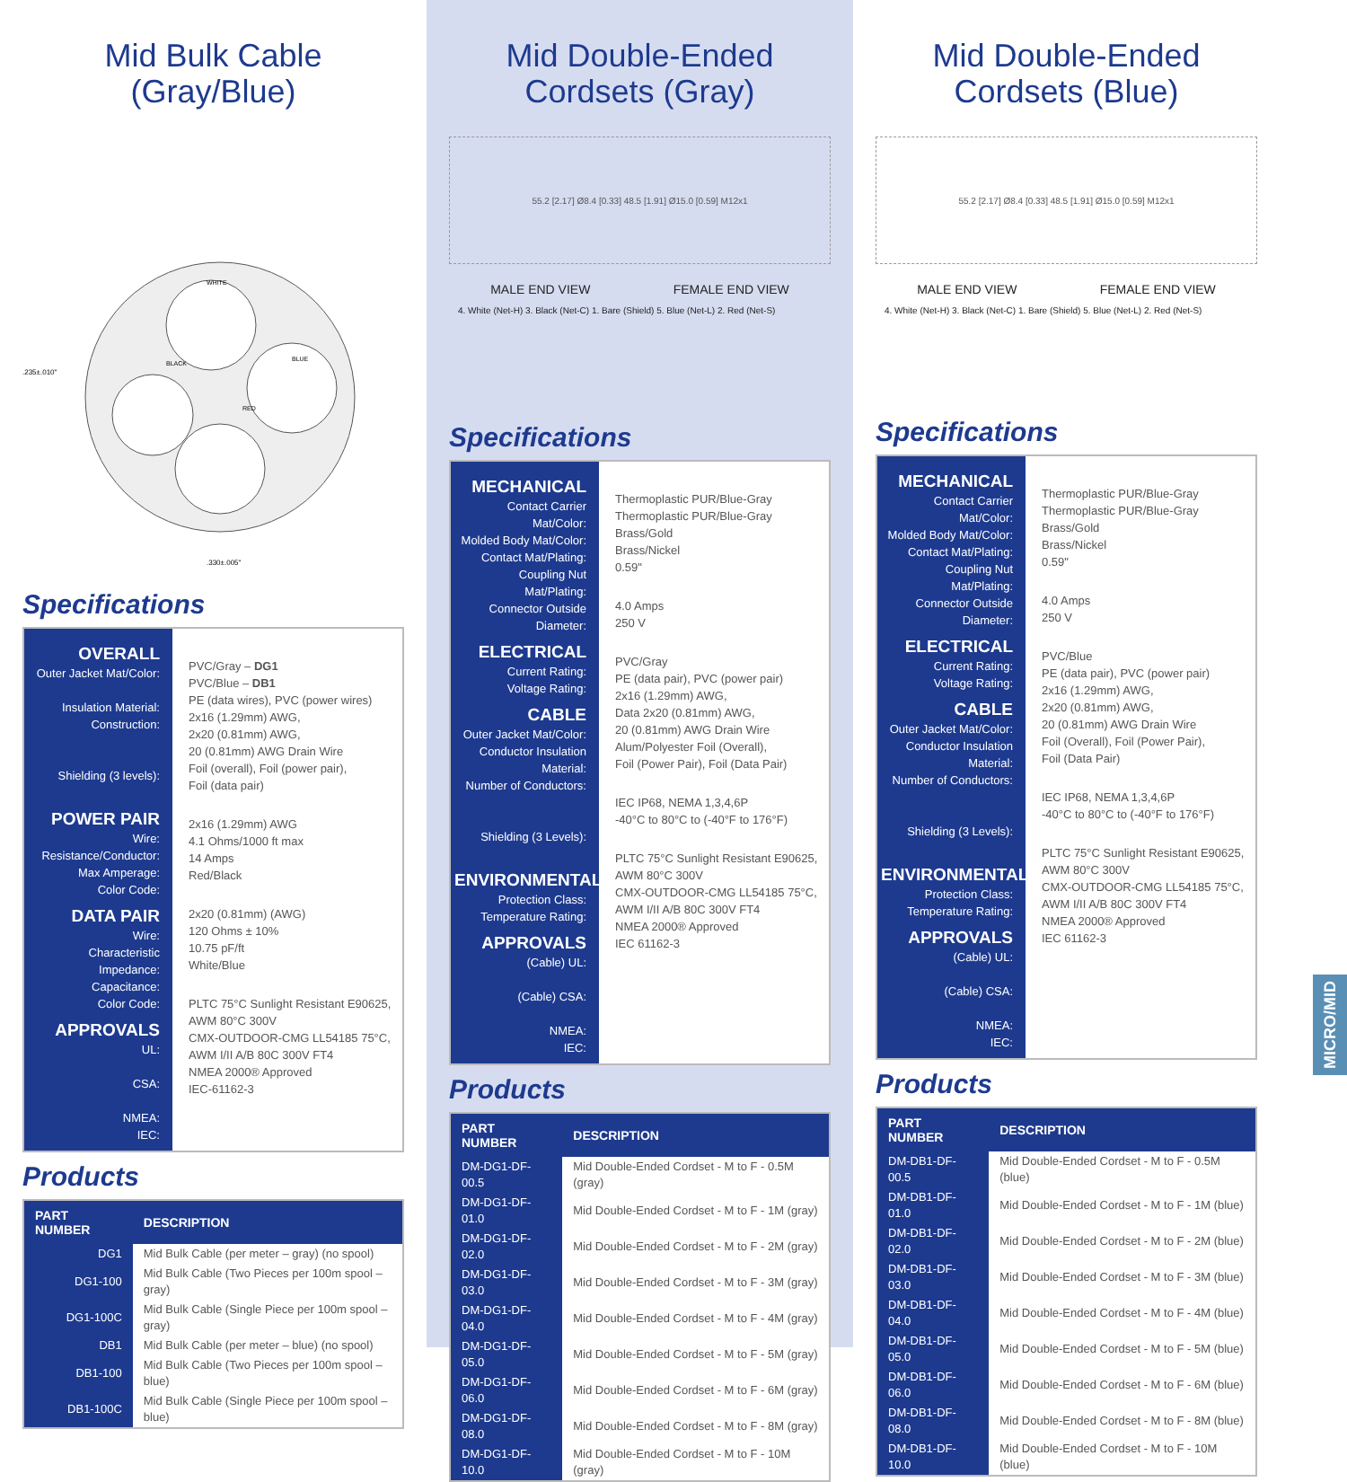Mid Bulk Cable
(Gray/Blue)
.235±.010"
.330±.005"
WHITE
BLUE
BLACK
RED
Specifications
OVERALL
Outer Jacket Mat/Color:
Insulation Material:
Construction:
Shielding (3 levels):
POWER PAIR
Wire:
Resistance/Conductor:
Max Amperage:
Color Code:
DATA PAIR
Wire:
Characteristic Impedance:
Capacitance:
Color Code:
APPROVALS
UL:
CSA:
NMEA:
IEC:
PVC/Gray – DG1
PVC/Blue – DB1
PE (data wires), PVC (power wires)
2x16 (1.29mm) AWG,
2x20 (0.81mm) AWG,
20 (0.81mm) AWG Drain Wire
Foil (overall), Foil (power pair),
Foil (data pair)
2x16 (1.29mm) AWG
4.1 Ohms/1000 ft max
14 Amps
Red/Black
2x20 (0.81mm) (AWG)
120 Ohms ± 10%
10.75 pF/ft
White/Blue
PLTC 75°C Sunlight Resistant E90625,
AWM 80°C 300V
CMX-OUTDOOR-CMG LL54185 75°C,
AWM I/II A/B 80C 300V FT4
NMEA 2000® Approved
IEC-61162-3
Products
| PART NUMBER | DESCRIPTION |
| --- | --- |
| DG1 | Mid Bulk Cable (per meter – gray) (no spool) |
| DG1-100 | Mid Bulk Cable (Two Pieces per 100m spool – gray) |
| DG1-100C | Mid Bulk Cable (Single Piece per 100m spool – gray) |
| DB1 | Mid Bulk Cable (per meter – blue) (no spool) |
| DB1-100 | Mid Bulk Cable (Two Pieces per 100m spool – blue) |
| DB1-100C | Mid Bulk Cable (Single Piece per 100m spool – blue) |
Mid Double-Ended
Cordsets (Gray)
55.2 [2.17] Ø8.4 [0.33] 48.5 [1.91] Ø15.0 [0.59] M12x1
MALE END VIEW FEMALE END VIEW
4. White (Net-H) 3. Black (Net-C) 1. Bare (Shield) 5. Blue (Net-L) 2. Red (Net-S)
Specifications
MECHANICAL
Contact Carrier Mat/Color:
Molded Body Mat/Color:
Contact Mat/Plating:
Coupling Nut Mat/Plating:
Connector Outside Diameter:
ELECTRICAL
Current Rating:
Voltage Rating:
CABLE
Outer Jacket Mat/Color:
Conductor Insulation Material:
Number of Conductors:
Shielding (3 Levels):
ENVIRONMENTAL
Protection Class:
Temperature Rating:
APPROVALS
(Cable) UL:
(Cable) CSA:
NMEA:
IEC:
Thermoplastic PUR/Blue-Gray
Thermoplastic PUR/Blue-Gray
Brass/Gold
Brass/Nickel
0.59"
4.0 Amps
250 V
PVC/Gray
PE (data pair), PVC (power pair)
2x16 (1.29mm) AWG,
Data 2x20 (0.81mm) AWG,
20 (0.81mm) AWG Drain Wire
Alum/Polyester Foil (Overall),
Foil (Power Pair), Foil (Data Pair)
IEC IP68, NEMA 1,3,4,6P
-40°C to 80°C to (-40°F to 176°F)
PLTC 75°C Sunlight Resistant E90625,
AWM 80°C 300V
CMX-OUTDOOR-CMG LL54185 75°C,
AWM I/II A/B 80C 300V FT4
NMEA 2000® Approved
IEC 61162-3
Products
| PART NUMBER | DESCRIPTION |
| --- | --- |
| DM-DG1-DF-00.5 | Mid Double-Ended Cordset - M to F - 0.5M (gray) |
| DM-DG1-DF-01.0 | Mid Double-Ended Cordset - M to F - 1M (gray) |
| DM-DG1-DF-02.0 | Mid Double-Ended Cordset - M to F - 2M (gray) |
| DM-DG1-DF-03.0 | Mid Double-Ended Cordset - M to F - 3M (gray) |
| DM-DG1-DF-04.0 | Mid Double-Ended Cordset - M to F - 4M (gray) |
| DM-DG1-DF-05.0 | Mid Double-Ended Cordset - M to F - 5M (gray) |
| DM-DG1-DF-06.0 | Mid Double-Ended Cordset - M to F - 6M (gray) |
| DM-DG1-DF-08.0 | Mid Double-Ended Cordset - M to F - 8M (gray) |
| DM-DG1-DF-10.0 | Mid Double-Ended Cordset - M to F - 10M (gray) |
Mid Double-Ended
Cordsets (Blue)
55.2 [2.17] Ø8.4 [0.33] 48.5 [1.91] Ø15.0 [0.59] M12x1
MALE END VIEW FEMALE END VIEW
4. White (Net-H) 3. Black (Net-C) 1. Bare (Shield) 5. Blue (Net-L) 2. Red (Net-S)
Specifications
MECHANICAL
Contact Carrier Mat/Color:
Molded Body Mat/Color:
Contact Mat/Plating:
Coupling Nut Mat/Plating:
Connector Outside Diameter:
ELECTRICAL
Current Rating:
Voltage Rating:
CABLE
Outer Jacket Mat/Color:
Conductor Insulation Material:
Number of Conductors:
Shielding (3 Levels):
ENVIRONMENTAL
Protection Class:
Temperature Rating:
APPROVALS
(Cable) UL:
(Cable) CSA:
NMEA:
IEC:
Thermoplastic PUR/Blue-Gray
Thermoplastic PUR/Blue-Gray
Brass/Gold
Brass/Nickel
0.59"
4.0 Amps
250 V
PVC/Blue
PE (data pair), PVC (power pair)
2x16 (1.29mm) AWG,
2x20 (0.81mm) AWG,
20 (0.81mm) AWG Drain Wire
Foil (Overall), Foil (Power Pair),
Foil (Data Pair)
IEC IP68, NEMA 1,3,4,6P
-40°C to 80°C to (-40°F to 176°F)
PLTC 75°C Sunlight Resistant E90625,
AWM 80°C 300V
CMX-OUTDOOR-CMG LL54185 75°C,
AWM I/II A/B 80C 300V FT4
NMEA 2000® Approved
IEC 61162-3
Products
| PART NUMBER | DESCRIPTION |
| --- | --- |
| DM-DB1-DF-00.5 | Mid Double-Ended Cordset - M to F - 0.5M (blue) |
| DM-DB1-DF-01.0 | Mid Double-Ended Cordset - M to F - 1M (blue) |
| DM-DB1-DF-02.0 | Mid Double-Ended Cordset - M to F - 2M (blue) |
| DM-DB1-DF-03.0 | Mid Double-Ended Cordset - M to F - 3M (blue) |
| DM-DB1-DF-04.0 | Mid Double-Ended Cordset - M to F - 4M (blue) |
| DM-DB1-DF-05.0 | Mid Double-Ended Cordset - M to F - 5M (blue) |
| DM-DB1-DF-06.0 | Mid Double-Ended Cordset - M to F - 6M (blue) |
| DM-DB1-DF-08.0 | Mid Double-Ended Cordset - M to F - 8M (blue) |
| DM-DB1-DF-10.0 | Mid Double-Ended Cordset - M to F - 10M (blue) |
MICRO/MID